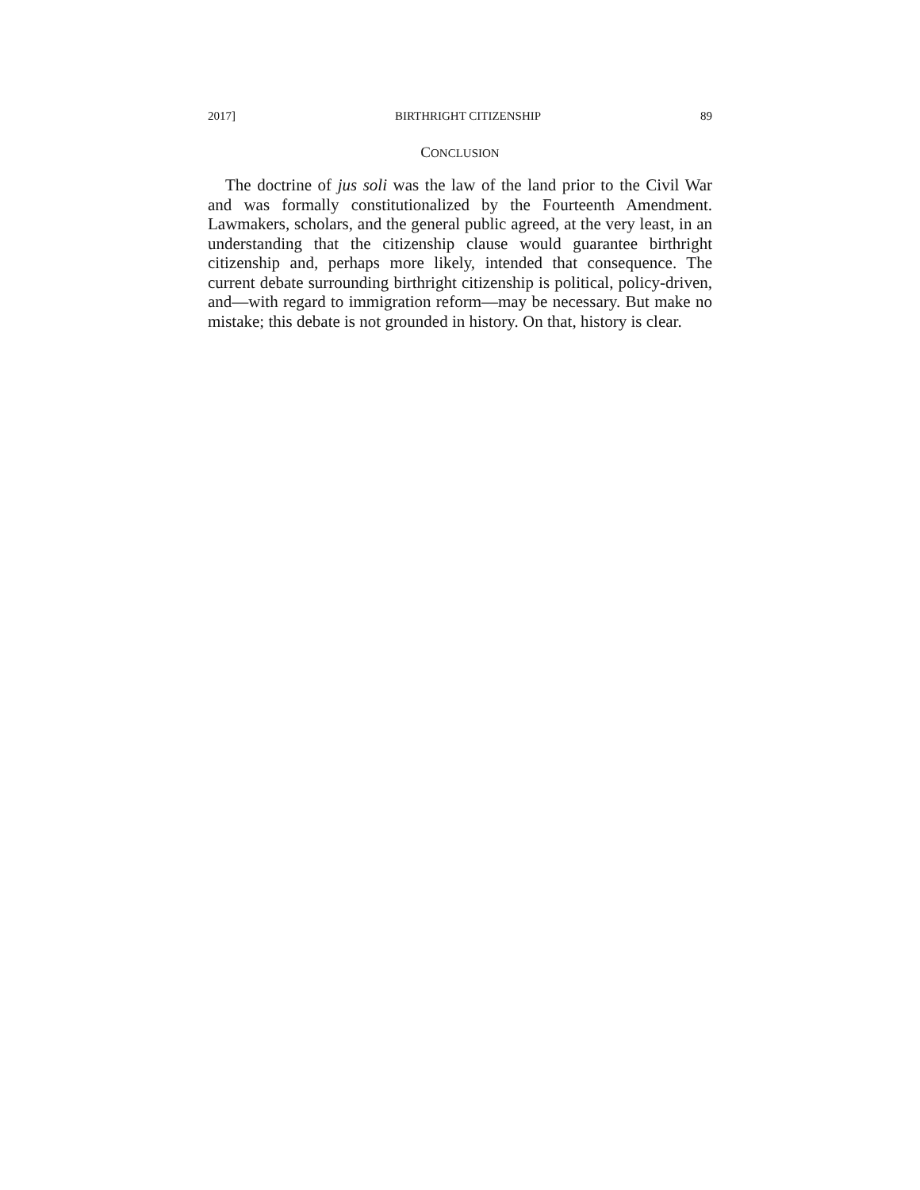2017] BIRTHRIGHT CITIZENSHIP 89
CONCLUSION
The doctrine of jus soli was the law of the land prior to the Civil War and was formally constitutionalized by the Fourteenth Amendment. Lawmakers, scholars, and the general public agreed, at the very least, in an understanding that the citizenship clause would guarantee birthright citizenship and, perhaps more likely, intended that consequence. The current debate surrounding birthright citizenship is political, policy-driven, and—with regard to immigration reform—may be necessary. But make no mistake; this debate is not grounded in history. On that, history is clear.